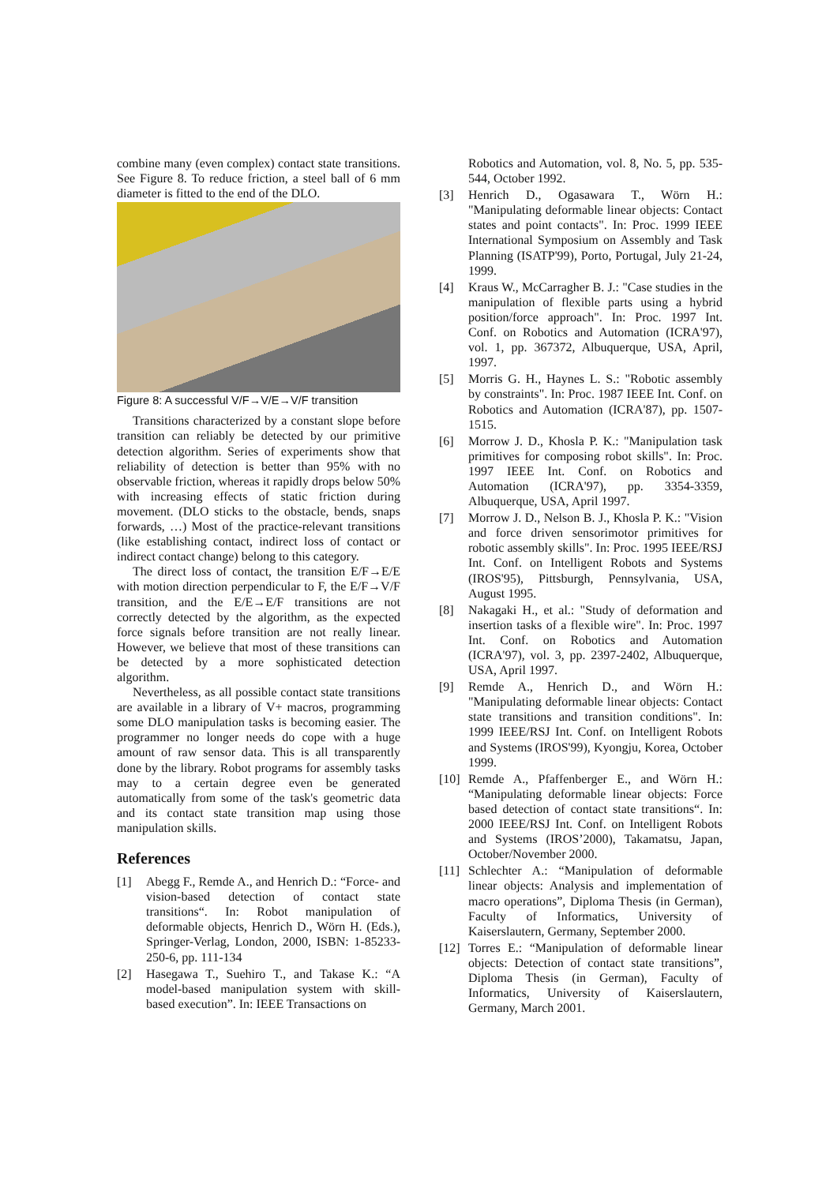combine many (even complex) contact state transitions. See Figure 8. To reduce friction, a steel ball of 6 mm diameter is fitted to the end of the DLO.
Figure 8: A successful V/F→V/E→V/F transition
Transitions characterized by a constant slope before transition can reliably be detected by our primitive detection algorithm. Series of experiments show that reliability of detection is better than 95% with no observable friction, whereas it rapidly drops below 50% with increasing effects of static friction during movement. (DLO sticks to the obstacle, bends, snaps forwards, …) Most of the practice-relevant transitions (like establishing contact, indirect loss of contact or indirect contact change) belong to this category.
The direct loss of contact, the transition E/F→E/E with motion direction perpendicular to F, the E/F→V/F transition, and the E/E→E/F transitions are not correctly detected by the algorithm, as the expected force signals before transition are not really linear. However, we believe that most of these transitions can be detected by a more sophisticated detection algorithm.
Nevertheless, as all possible contact state transitions are available in a library of V+ macros, programming some DLO manipulation tasks is becoming easier. The programmer no longer needs do cope with a huge amount of raw sensor data. This is all transparently done by the library. Robot programs for assembly tasks may to a certain degree even be generated automatically from some of the task's geometric data and its contact state transition map using those manipulation skills.
References
[1] Abegg F., Remde A., and Henrich D.: “Force- and vision-based detection of contact state transitions“. In: Robot manipulation of deformable objects, Henrich D., Wörn H. (Eds.), Springer-Verlag, London, 2000, ISBN: 1-85233-250-6, pp. 111-134
[2] Hasegawa T., Suehiro T., and Takase K.: “A model-based manipulation system with skill-based execution”. In: IEEE Transactions on
Robotics and Automation, vol. 8, No. 5, pp. 535-544, October 1992.
[3] Henrich D., Ogasawara T., Wörn H.: "Manipulating deformable linear objects: Contact states and point contacts". In: Proc. 1999 IEEE International Symposium on Assembly and Task Planning (ISATP'99), Porto, Portugal, July 21-24, 1999.
[4] Kraus W., McCarragher B. J.: "Case studies in the manipulation of flexible parts using a hybrid position/force approach". In: Proc. 1997 Int. Conf. on Robotics and Automation (ICRA'97), vol. 1, pp. 367372, Albuquerque, USA, April, 1997.
[5] Morris G. H., Haynes L. S.: "Robotic assembly by constraints". In: Proc. 1987 IEEE Int. Conf. on Robotics and Automation (ICRA'87), pp. 1507-1515.
[6] Morrow J. D., Khosla P. K.: "Manipulation task primitives for composing robot skills". In: Proc. 1997 IEEE Int. Conf. on Robotics and Automation (ICRA'97), pp. 3354-3359, Albuquerque, USA, April 1997.
[7] Morrow J. D., Nelson B. J., Khosla P. K.: "Vision and force driven sensorimotor primitives for robotic assembly skills". In: Proc. 1995 IEEE/RSJ Int. Conf. on Intelligent Robots and Systems (IROS'95), Pittsburgh, Pennsylvania, USA, August 1995.
[8] Nakagaki H., et al.: "Study of deformation and insertion tasks of a flexible wire". In: Proc. 1997 Int. Conf. on Robotics and Automation (ICRA'97), vol. 3, pp. 2397-2402, Albuquerque, USA, April 1997.
[9] Remde A., Henrich D., and Wörn H.: "Manipulating deformable linear objects: Contact state transitions and transition conditions". In: 1999 IEEE/RSJ Int. Conf. on Intelligent Robots and Systems (IROS'99), Kyongju, Korea, October 1999.
[10] Remde A., Pfaffenberger E., and Wörn H.: “Manipulating deformable linear objects: Force based detection of contact state transitions“. In: 2000 IEEE/RSJ Int. Conf. on Intelligent Robots and Systems (IROS’2000), Takamatsu, Japan, October/November 2000.
[11] Schlechter A.: “Manipulation of deformable linear objects: Analysis and implementation of macro operations”, Diploma Thesis (in German), Faculty of Informatics, University of Kaiserslautern, Germany, September 2000.
[12] Torres E.: “Manipulation of deformable linear objects: Detection of contact state transitions”, Diploma Thesis (in German), Faculty of Informatics, University of Kaiserslautern, Germany, March 2001.